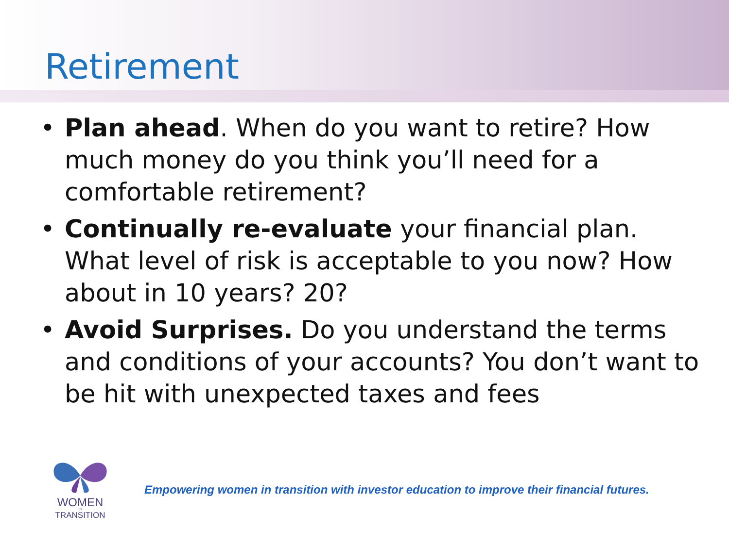Retirement
• Plan ahead. When do you want to retire? How much money do you think you’ll need for a comfortable retirement?
• Continually re-evaluate your financial plan. What level of risk is acceptable to you now? How about in 10 years? 20?
• Avoid Surprises. Do you understand the terms and conditions of your accounts? You don’t want to be hit with unexpected taxes and fees
WOMEN
IN
TRANSITION
Empowering women in transition with investor education to improve their financial futures.